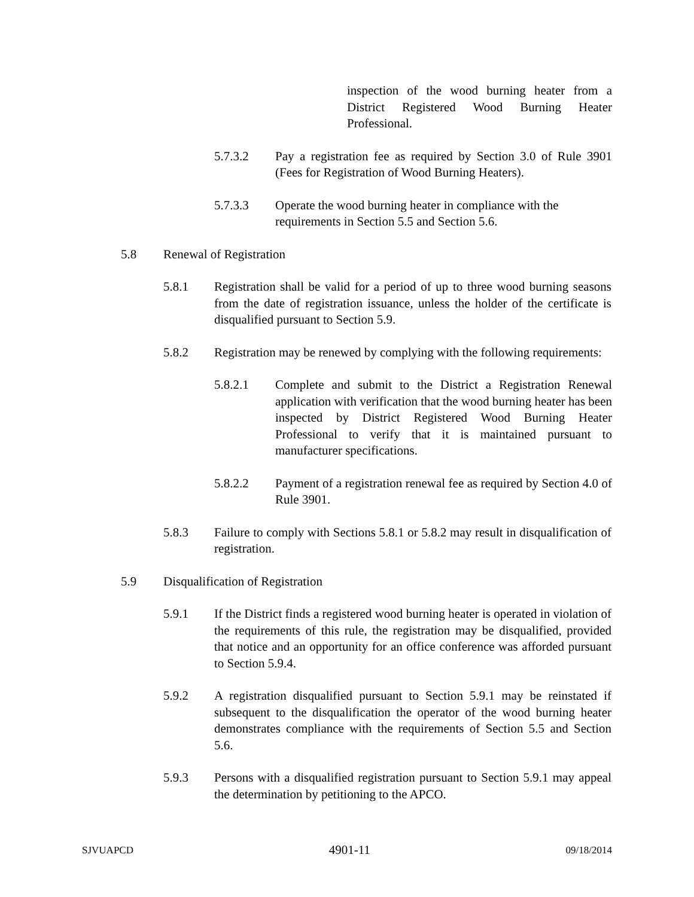inspection of the wood burning heater from a District Registered Wood Burning Heater Professional.
5.7.3.2 Pay a registration fee as required by Section 3.0 of Rule 3901 (Fees for Registration of Wood Burning Heaters).
5.7.3.3 Operate the wood burning heater in compliance with the requirements in Section 5.5 and Section 5.6.
5.8 Renewal of Registration
5.8.1 Registration shall be valid for a period of up to three wood burning seasons from the date of registration issuance, unless the holder of the certificate is disqualified pursuant to Section 5.9.
5.8.2 Registration may be renewed by complying with the following requirements:
5.8.2.1 Complete and submit to the District a Registration Renewal application with verification that the wood burning heater has been inspected by District Registered Wood Burning Heater Professional to verify that it is maintained pursuant to manufacturer specifications.
5.8.2.2 Payment of a registration renewal fee as required by Section 4.0 of Rule 3901.
5.8.3 Failure to comply with Sections 5.8.1 or 5.8.2 may result in disqualification of registration.
5.9 Disqualification of Registration
5.9.1 If the District finds a registered wood burning heater is operated in violation of the requirements of this rule, the registration may be disqualified, provided that notice and an opportunity for an office conference was afforded pursuant to Section 5.9.4.
5.9.2 A registration disqualified pursuant to Section 5.9.1 may be reinstated if subsequent to the disqualification the operator of the wood burning heater demonstrates compliance with the requirements of Section 5.5 and Section 5.6.
5.9.3 Persons with a disqualified registration pursuant to Section 5.9.1 may appeal the determination by petitioning to the APCO.
SJVUAPCD 4901-11 09/18/2014